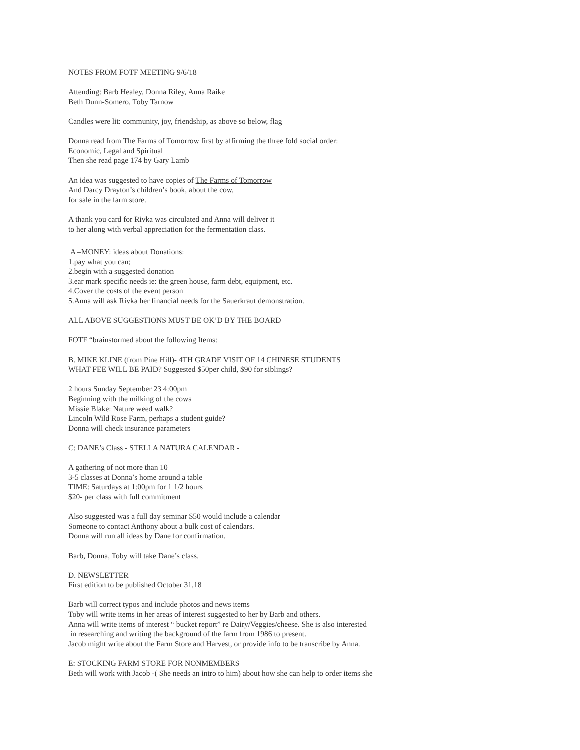NOTES FROM FOTF MEETING 9/6/18
Attending: Barb Healey, Donna Riley, Anna Raike
Beth Dunn-Somero, Toby Tarnow
Candles were lit: community, joy, friendship, as above so below, flag
Donna read from The Farms of Tomorrow first by affirming the three fold social order:
Economic, Legal and Spiritual
Then she read page 174 by Gary Lamb
An idea was suggested to have copies of The Farms of Tomorrow
And Darcy Drayton’s children’s book, about the cow,
for sale in the farm store.
A thank you card for Rivka was circulated and Anna will deliver it
to her along with verbal appreciation for the fermentation class.
A –MONEY: ideas about Donations:
1.pay what you can;
2.begin with a suggested donation
3.ear mark specific needs ie: the green house, farm debt, equipment, etc.
4.Cover the costs of the event person
5.Anna will ask Rivka her financial needs for the Sauerkraut demonstration.
ALL ABOVE SUGGESTIONS MUST BE OK’D BY THE BOARD
FOTF “brainstormed about the following Items:
B. MIKE KLINE (from Pine Hill)- 4TH GRADE VISIT OF 14 CHINESE STUDENTS
WHAT FEE WILL BE PAID? Suggested $50per child, $90 for siblings?
2 hours Sunday September 23 4:00pm
Beginning with the milking of the cows
Missie Blake: Nature weed walk?
Lincoln Wild Rose Farm, perhaps a student guide?
Donna will check insurance parameters
C: DANE’s Class - STELLA NATURA CALENDAR -
A gathering of not more than 10
3-5 classes at Donna’s home around a table
TIME: Saturdays at 1:00pm for 1 1/2 hours
$20- per class with full commitment
Also suggested was a full day seminar $50 would include a calendar
Someone to contact Anthony about a bulk cost of calendars.
Donna will run all ideas by Dane for confirmation.
Barb, Donna, Toby will take Dane’s class.
D. NEWSLETTER
First edition to be published October 31,18
Barb will correct typos and include photos and news items
Toby will write items in her areas of interest suggested to her by Barb and others.
Anna will write items of interest “ bucket report” re Dairy/Veggies/cheese. She is also interested
in researching and writing the background of the farm from 1986 to present.
Jacob might write about the Farm Store and Harvest, or provide info to be transcribe by Anna.
E: STOCKING FARM STORE FOR NONMEMBERS
Beth will work with Jacob -( She needs an intro to him) about how she can help to order items she